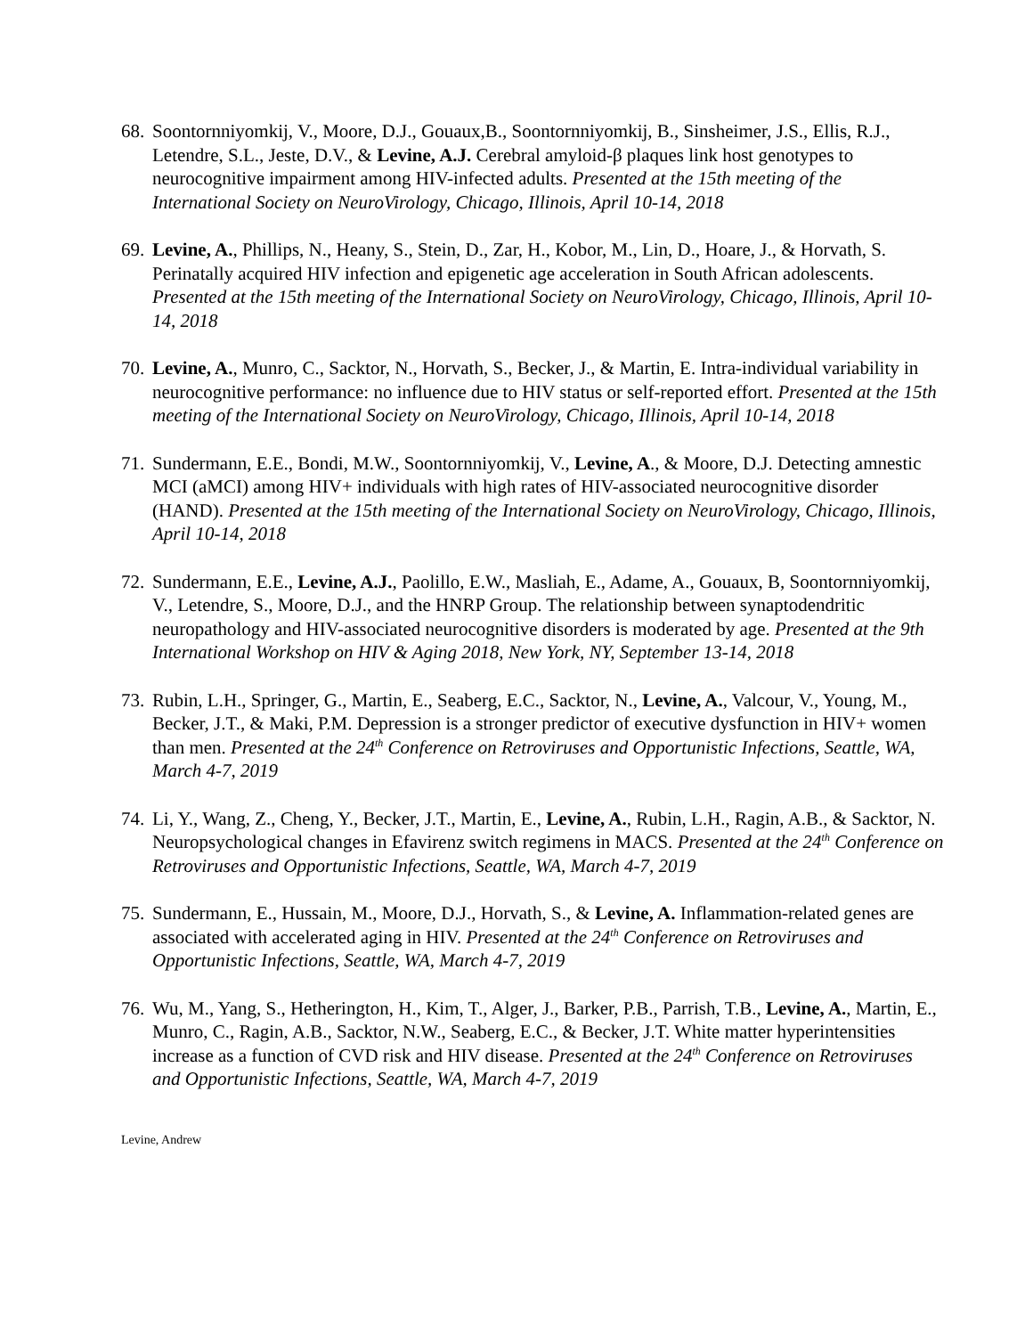68.
Soontornniyomkij, V., Moore, D.J., Gouaux,B., Soontornniyomkij, B., Sinsheimer, J.S., Ellis, R.J., Letendre, S.L., Jeste, D.V., & Levine, A.J. Cerebral amyloid-β plaques link host genotypes to neurocognitive impairment among HIV-infected adults. Presented at the 15th meeting of the International Society on NeuroVirology, Chicago, Illinois, April 10-14, 2018
69.
Levine, A., Phillips, N., Heany, S., Stein, D., Zar, H., Kobor, M., Lin, D., Hoare, J., & Horvath, S. Perinatally acquired HIV infection and epigenetic age acceleration in South African adolescents. Presented at the 15th meeting of the International Society on NeuroVirology, Chicago, Illinois, April 10-14, 2018
70.
Levine, A., Munro, C., Sacktor, N., Horvath, S., Becker, J., & Martin, E. Intra-individual variability in neurocognitive performance: no influence due to HIV status or self-reported effort. Presented at the 15th meeting of the International Society on NeuroVirology, Chicago, Illinois, April 10-14, 2018
71.
Sundermann, E.E., Bondi, M.W., Soontornniyomkij, V., Levine, A., & Moore, D.J. Detecting amnestic MCI (aMCI) among HIV+ individuals with high rates of HIV-associated neurocognitive disorder (HAND). Presented at the 15th meeting of the International Society on NeuroVirology, Chicago, Illinois, April 10-14, 2018
72.
Sundermann, E.E., Levine, A.J., Paolillo, E.W., Masliah, E., Adame, A., Gouaux, B, Soontornniyomkij, V., Letendre, S., Moore, D.J., and the HNRP Group. The relationship between synaptodendritic neuropathology and HIV-associated neurocognitive disorders is moderated by age. Presented at the 9th International Workshop on HIV & Aging 2018, New York, NY, September 13-14, 2018
73.
Rubin, L.H., Springer, G., Martin, E., Seaberg, E.C., Sacktor, N., Levine, A., Valcour, V., Young, M., Becker, J.T., & Maki, P.M. Depression is a stronger predictor of executive dysfunction in HIV+ women than men. Presented at the 24<sup>th</sup> Conference on Retroviruses and Opportunistic Infections, Seattle, WA, March 4-7, 2019
74.
Li, Y., Wang, Z., Cheng, Y., Becker, J.T., Martin, E., Levine, A., Rubin, L.H., Ragin, A.B., & Sacktor, N. Neuropsychological changes in Efavirenz switch regimens in MACS. Presented at the 24<sup>th</sup> Conference on Retroviruses and Opportunistic Infections, Seattle, WA, March 4-7, 2019
75.
Sundermann, E., Hussain, M., Moore, D.J., Horvath, S., & Levine, A. Inflammation-related genes are associated with accelerated aging in HIV. Presented at the 24<sup>th</sup> Conference on Retroviruses and Opportunistic Infections, Seattle, WA, March 4-7, 2019
76.
Wu, M., Yang, S., Hetherington, H., Kim, T., Alger, J., Barker, P.B., Parrish, T.B., Levine, A., Martin, E., Munro, C., Ragin, A.B., Sacktor, N.W., Seaberg, E.C., & Becker, J.T. White matter hyperintensities increase as a function of CVD risk and HIV disease. Presented at the 24<sup>th</sup> Conference on Retroviruses and Opportunistic Infections, Seattle, WA, March 4-7, 2019
Levine, Andrew